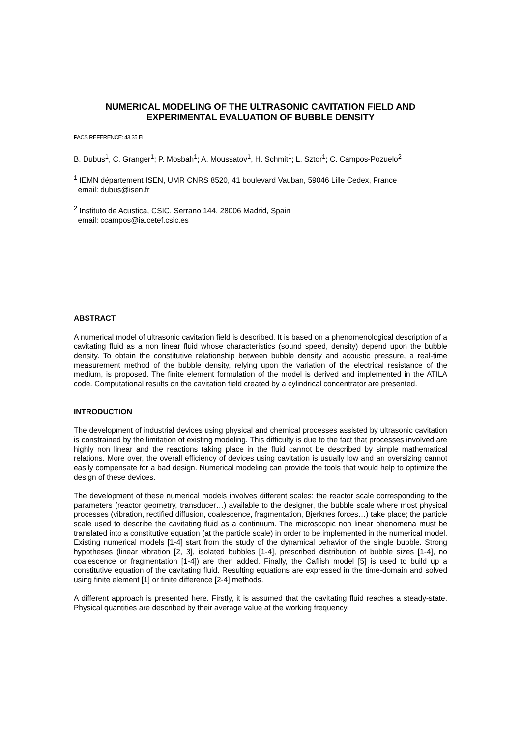NUMERICAL MODELING OF THE ULTRASONIC CAVITATION FIELD AND EXPERIMENTAL EVALUATION OF BUBBLE DENSITY
PACS REFERENCE: 43.35 Ei
B. Dubus<sup>1</sup>, C. Granger<sup>1</sup>; P. Mosbah<sup>1</sup>; A. Moussatov<sup>1</sup>, H. Schmit<sup>1</sup>; L. Sztor<sup>1</sup>; C. Campos-Pozuelo<sup>2</sup>
<sup>1</sup> IEMN département ISEN, UMR CNRS 8520, 41 boulevard Vauban, 59046 Lille Cedex, France
email: dubus@isen.fr
<sup>2</sup> Instituto de Acustica, CSIC, Serrano 144, 28006 Madrid, Spain
email: ccampos@ia.cetef.csic.es
ABSTRACT
A numerical model of ultrasonic cavitation field is described. It is based on a phenomenological description of a cavitating fluid as a non linear fluid whose characteristics (sound speed, density) depend upon the bubble density. To obtain the constitutive relationship between bubble density and acoustic pressure, a real-time measurement method of the bubble density, relying upon the variation of the electrical resistance of the medium, is proposed. The finite element formulation of the model is derived and implemented in the ATILA code. Computational results on the cavitation field created by a cylindrical concentrator are presented.
INTRODUCTION
The development of industrial devices using physical and chemical processes assisted by ultrasonic cavitation is constrained by the limitation of existing modeling. This difficulty is due to the fact that processes involved are highly non linear and the reactions taking place in the fluid cannot be described by simple mathematical relations. More over, the overall efficiency of devices using cavitation is usually low and an oversizing cannot easily compensate for a bad design. Numerical modeling can provide the tools that would help to optimize the design of these devices.
The development of these numerical models involves different scales: the reactor scale corresponding to the parameters (reactor geometry, transducer…) available to the designer, the bubble scale where most physical processes (vibration, rectified diffusion, coalescence, fragmentation, Bjerknes forces…) take place; the particle scale used to describe the cavitating fluid as a continuum. The microscopic non linear phenomena must be translated into a constitutive equation (at the particle scale) in order to be implemented in the numerical model. Existing numerical models [1-4] start from the study of the dynamical behavior of the single bubble. Strong hypotheses (linear vibration [2, 3], isolated bubbles [1-4], prescribed distribution of bubble sizes [1-4], no coalescence or fragmentation [1-4]) are then added. Finally, the Caflish model [5] is used to build up a constitutive equation of the cavitating fluid. Resulting equations are expressed in the time-domain and solved using finite element [1] or finite difference [2-4] methods.
A different approach is presented here. Firstly, it is assumed that the cavitating fluid reaches a steady-state. Physical quantities are described by their average value at the working frequency.